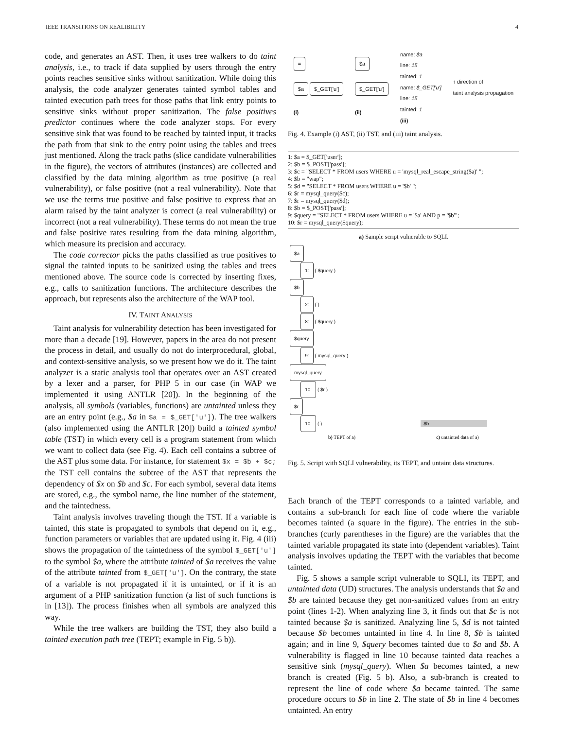IEEE TRANSITIONS ON REALIBILITY 4
code, and generates an AST. Then, it uses tree walkers to do taint analysis, i.e., to track if data supplied by users through the entry points reaches sensitive sinks without sanitization. While doing this analysis, the code analyzer generates tainted symbol tables and tainted execution path trees for those paths that link entry points to sensitive sinks without proper sanitization. The false positives predictor continues where the code analyzer stops. For every sensitive sink that was found to be reached by tainted input, it tracks the path from that sink to the entry point using the tables and trees just mentioned. Along the track paths (slice candidate vulnerabilities in the figure), the vectors of attributes (instances) are collected and classified by the data mining algorithm as true positive (a real vulnerability), or false positive (not a real vulnerability). Note that we use the terms true positive and false positive to express that an alarm raised by the taint analyzer is correct (a real vulnerability) or incorrect (not a real vulnerability). These terms do not mean the true and false positive rates resulting from the data mining algorithm, which measure its precision and accuracy.
The code corrector picks the paths classified as true positives to signal the tainted inputs to be sanitized using the tables and trees mentioned above. The source code is corrected by inserting fixes, e.g., calls to sanitization functions. The architecture describes the approach, but represents also the architecture of the WAP tool.
IV. TAINT ANALYSIS
Taint analysis for vulnerability detection has been investigated for more than a decade [19]. However, papers in the area do not present the process in detail, and usually do not do interprocedural, global, and context-sensitive analysis, so we present how we do it. The taint analyzer is a static analysis tool that operates over an AST created by a lexer and a parser, for PHP 5 in our case (in WAP we implemented it using ANTLR [20]). In the beginning of the analysis, all symbols (variables, functions) are untainted unless they are an entry point (e.g., $a in $a = $_GET['u']). The tree walkers (also implemented using the ANTLR [20]) build a tainted symbol table (TST) in which every cell is a program statement from which we want to collect data (see Fig. 4). Each cell contains a subtree of the AST plus some data. For instance, for statement $x = $b + $c; the TST cell contains the subtree of the AST that represents the dependency of $x on $b and $c. For each symbol, several data items are stored, e.g., the symbol name, the line number of the statement, and the taintedness.
Taint analysis involves traveling though the TST. If a variable is tainted, this state is propagated to symbols that depend on it, e.g., function parameters or variables that are updated using it. Fig. 4 (iii) shows the propagation of the taintedness of the symbol $_GET['u'] to the symbol $a, where the attribute tainted of $a receives the value of the attribute tainted from $_GET['u']. On the contrary, the state of a variable is not propagated if it is untainted, or if it is an argument of a PHP sanitization function (a list of such functions is in [13]). The process finishes when all symbols are analyzed this way.
While the tree walkers are building the TST, they also build a tainted execution path tree (TEPT; example in Fig. 5 b)).
=
$a $_GET['u']
(i)
$a
$_GET['u']
(ii)
name: $a
line: 15
tainted: 1
name: $_GET['u']
line: 15
tainted: 1
(iii)
↑ direction of
taint analysis propagation
Fig. 4. Example (i) AST, (ii) TST, and (iii) taint analysis.
1: $a = $_GET['user'];
2: $b = $_POST['pass'];
3: $c = "SELECT * FROM users WHERE u = 'mysql_real_escape_string($a)' ";
4: $b = "wap";
5: $d = "SELECT * FROM users WHERE u = '$b' ";
6: $r = mysql_query($c);
7: $r = mysql_query($d);
8: $b = $_POST['pass'];
9: $query = "SELECT * FROM users WHERE u = '$a' AND p = '$b'";
10: $r = mysql_query($query);
a) Sample script vulnerable to SQLI.
$a
1: ( $query )
$b
2: ( )
8: ( $query )
$query
9: ( mysql_query )
mysql_query
10: ( $r )
$r
10: ( ) $b
b) TEPT of a) c) untainted data of a)
Fig. 5. Script with SQLI vulnerability, its TEPT, and untaint data structures.
Each branch of the TEPT corresponds to a tainted variable, and contains a sub-branch for each line of code where the variable becomes tainted (a square in the figure). The entries in the sub-branches (curly parentheses in the figure) are the variables that the tainted variable propagated its state into (dependent variables). Taint analysis involves updating the TEPT with the variables that become tainted.
Fig. 5 shows a sample script vulnerable to SQLI, its TEPT, and untainted data (UD) structures. The analysis understands that $a and $b are tainted because they get non-sanitized values from an entry point (lines 1-2). When analyzing line 3, it finds out that $c is not tainted because $a is sanitized. Analyzing line 5, $d is not tainted because $b becomes untainted in line 4. In line 8, $b is tainted again; and in line 9, $query becomes tainted due to $a and $b. A vulnerability is flagged in line 10 because tainted data reaches a sensitive sink (mysql_query). When $a becomes tainted, a new branch is created (Fig. 5 b). Also, a sub-branch is created to represent the line of code where $a became tainted. The same procedure occurs to $b in line 2. The state of $b in line 4 becomes untainted. An entry